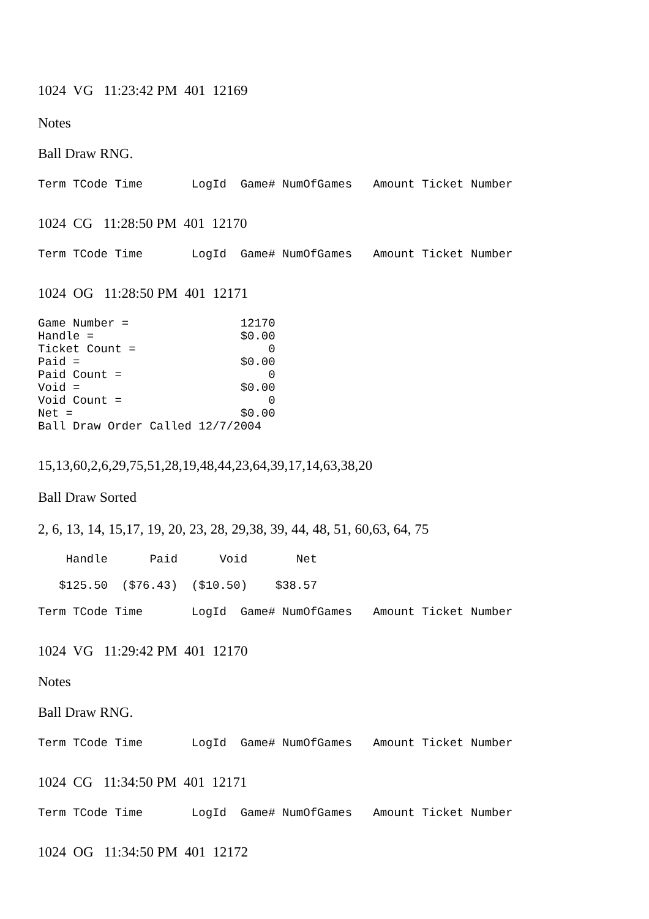1024 VG 11:23:42 PM 401 12169
Notes
Ball Draw RNG.
Term TCode Time LogId Game# NumOfGames Amount Ticket Number
1024 CG 11:28:50 PM 401 12170
Term TCode Time LogId Game# NumOfGames Amount Ticket Number
1024 OG 11:28:50 PM 401 12171
Game Number = 12170 Handle = $0.00 Ticket Count = 0 Paid = $0.00 Paid Count = 0 Void = $0.00 Void Count = 0 Net = $0.00 Ball Draw Order Called 12/7/2004
15,13,60,2,6,29,75,51,28,19,48,44,23,64,39,17,14,63,38,20
Ball Draw Sorted
2, 6, 13, 14, 15,17, 19, 20, 23, 28, 29,38, 39, 44, 48, 51, 60,63, 64, 75
Handle Paid Void Net
$125.50 ($76.43) ($10.50) $38.57
Term TCode Time LogId Game# NumOfGames Amount Ticket Number
1024 VG 11:29:42 PM 401 12170
Notes
Ball Draw RNG.
Term TCode Time LogId Game# NumOfGames Amount Ticket Number
1024 CG 11:34:50 PM 401 12171
Term TCode Time LogId Game# NumOfGames Amount Ticket Number
1024 OG 11:34:50 PM 401 12172